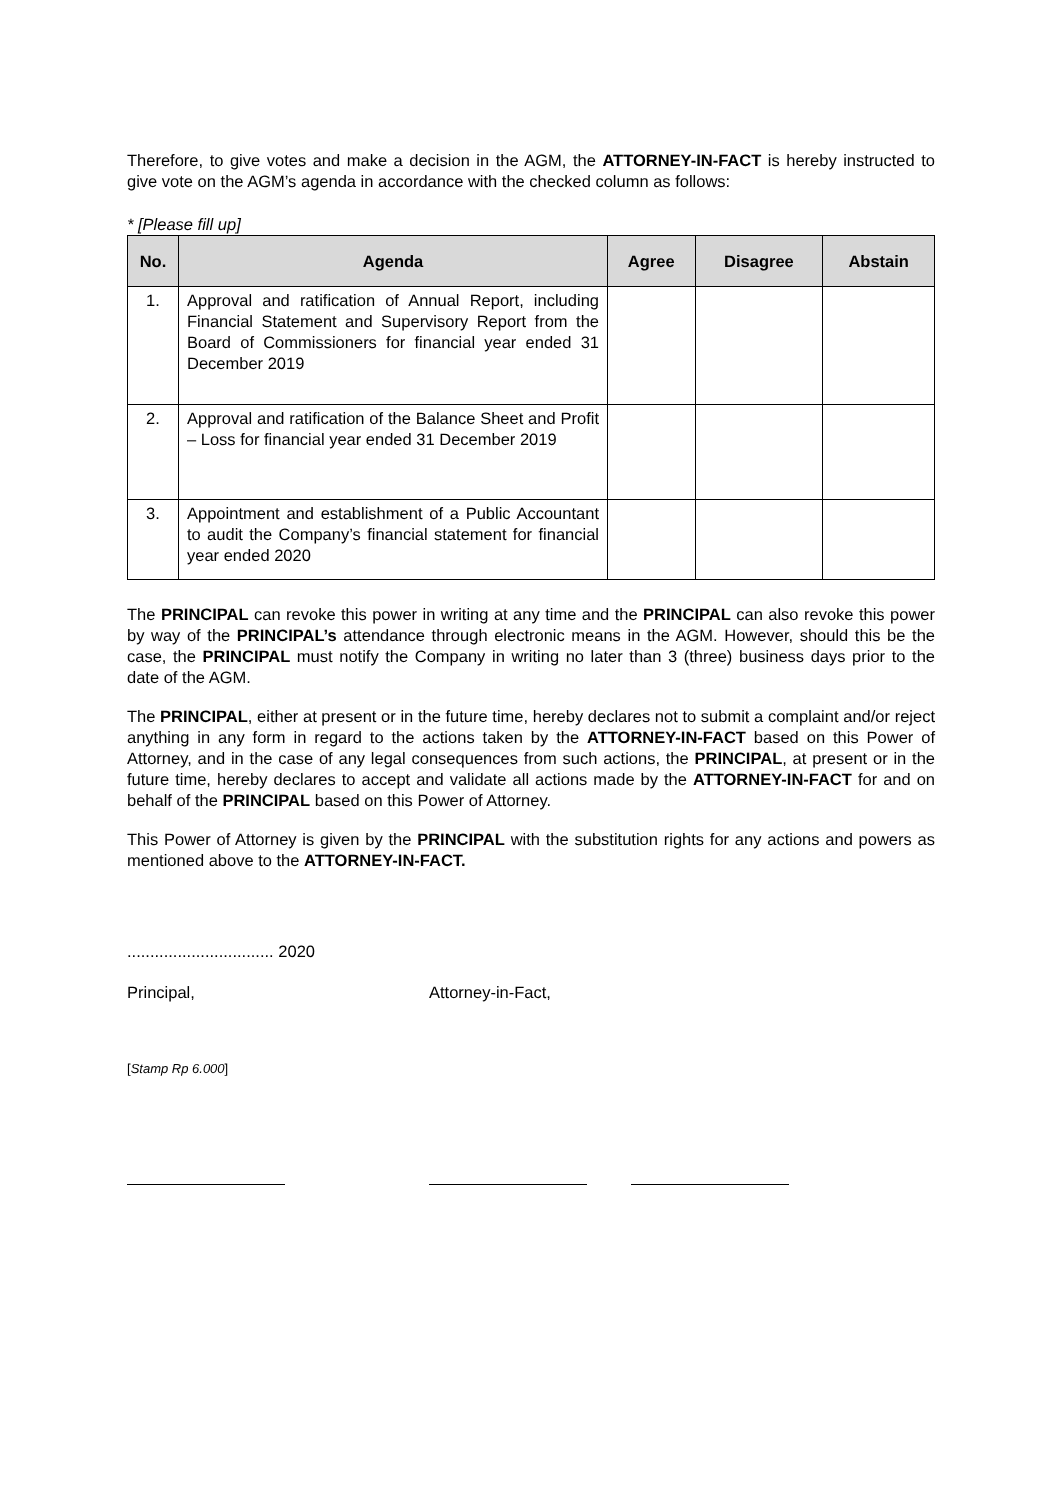Therefore, to give votes and make a decision in the AGM, the ATTORNEY-IN-FACT is hereby instructed to give vote on the AGM’s agenda in accordance with the checked column as follows:
* [Please fill up]
| No. | Agenda | Agree | Disagree | Abstain |
| --- | --- | --- | --- | --- |
| 1. | Approval and ratification of Annual Report, including Financial Statement and Supervisory Report from the Board of Commissioners for financial year ended 31 December 2019 | | | |
| 2. | Approval and ratification of the Balance Sheet and Profit – Loss for financial year ended 31 December 2019 | | | |
| 3. | Appointment and establishment of a Public Accountant to audit the Company’s financial statement for financial year ended 2020 | | | |
The PRINCIPAL can revoke this power in writing at any time and the PRINCIPAL can also revoke this power by way of the PRINCIPAL’s attendance through electronic means in the AGM. However, should this be the case, the PRINCIPAL must notify the Company in writing no later than 3 (three) business days prior to the date of the AGM.
The PRINCIPAL, either at present or in the future time, hereby declares not to submit a complaint and/or reject anything in any form in regard to the actions taken by the ATTORNEY-IN-FACT based on this Power of Attorney, and in the case of any legal consequences from such actions, the PRINCIPAL, at present or in the future time, hereby declares to accept and validate all actions made by the ATTORNEY-IN-FACT for and on behalf of the PRINCIPAL based on this Power of Attorney.
This Power of Attorney is given by the PRINCIPAL with the substitution rights for any actions and powers as mentioned above to the ATTORNEY-IN-FACT.
................................ 2020
Principal, Attorney-in-Fact,
[Stamp Rp 6.000]